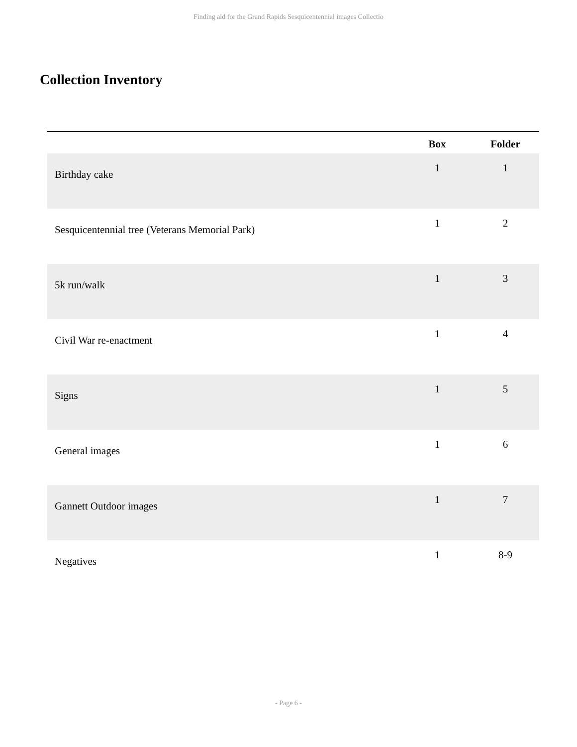Finding aid for the Grand Rapids Sesquicentennial images Collectio
Collection Inventory
| | Box | Folder |
| --- | --- | --- |
| Birthday cake | 1 | 1 |
| Sesquicentennial tree (Veterans Memorial Park) | 1 | 2 |
| 5k run/walk | 1 | 3 |
| Civil War re-enactment | 1 | 4 |
| Signs | 1 | 5 |
| General images | 1 | 6 |
| Gannett Outdoor images | 1 | 7 |
| Negatives | 1 | 8-9 |
- Page 6 -